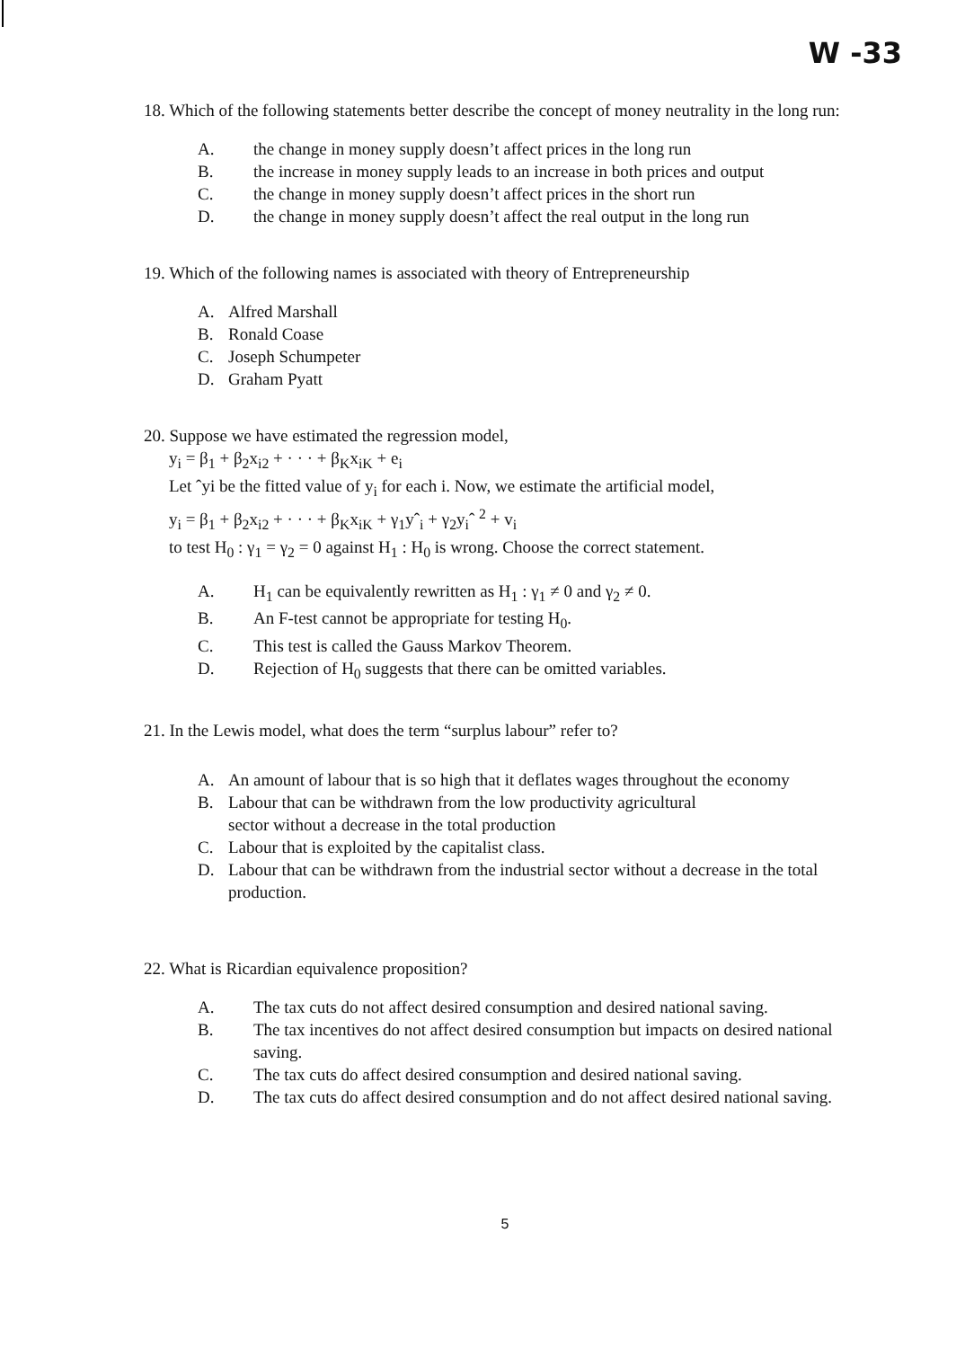W -33
18. Which of the following statements better describe the concept of money neutrality in the long run:
A. the change in money supply doesn’t affect prices in the long run
B. the increase in money supply leads to an increase in both prices and output
C. the change in money supply doesn’t affect prices in the short run
D. the change in money supply doesn’t affect the real output in the long run
19. Which of the following names is associated with theory of Entrepreneurship
A. Alfred Marshall
B. Ronald Coase
C. Joseph Schumpeter
D. Graham Pyatt
20. Suppose we have estimated the regression model,
y<sub>i</sub> = β<sub>1</sub> + β<sub>2</sub>x<sub>i2</sub> + · · · + β<sub>K</sub>x<sub>iK</sub> + e<sub>i</sub>
Let ˆyi be the fitted value of y<sub>i</sub> for each i. Now, we estimate the artificial model,
y<sub>i</sub> = β<sub>1</sub> + β<sub>2</sub>x<sub>i2</sub> + · · · + β<sub>K</sub>x<sub>iK</sub> + γ<sub>1</sub>yˆ<sub>i</sub> + γ<sub>2</sub>y<sub>i</sub>ˆ <sup>2</sup> + v<sub>i</sub>
to test H<sub>0</sub> : γ<sub>1</sub> = γ<sub>2</sub> = 0 against H<sub>1</sub> : H<sub>0</sub> is wrong. Choose the correct statement.
A. H<sub>1</sub> can be equivalently rewritten as H<sub>1</sub> : γ<sub>1</sub> ≠ 0 and γ<sub>2</sub> ≠ 0.
B. An F-test cannot be appropriate for testing H<sub>0</sub>.
C. This test is called the Gauss Markov Theorem.
D. Rejection of H<sub>0</sub> suggests that there can be omitted variables.
21. In the Lewis model, what does the term “surplus labour” refer to?
A. An amount of labour that is so high that it deflates wages throughout the economy
B. Labour that can be withdrawn from the low productivity agricultural
sector without a decrease in the total production
C. Labour that is exploited by the capitalist class.
D. Labour that can be withdrawn from the industrial sector without a decrease in the total production.
22. What is Ricardian equivalence proposition?
A. The tax cuts do not affect desired consumption and desired national saving.
B. The tax incentives do not affect desired consumption but impacts on desired national saving.
C. The tax cuts do affect desired consumption and desired national saving.
D. The tax cuts do affect desired consumption and do not affect desired national saving.
5